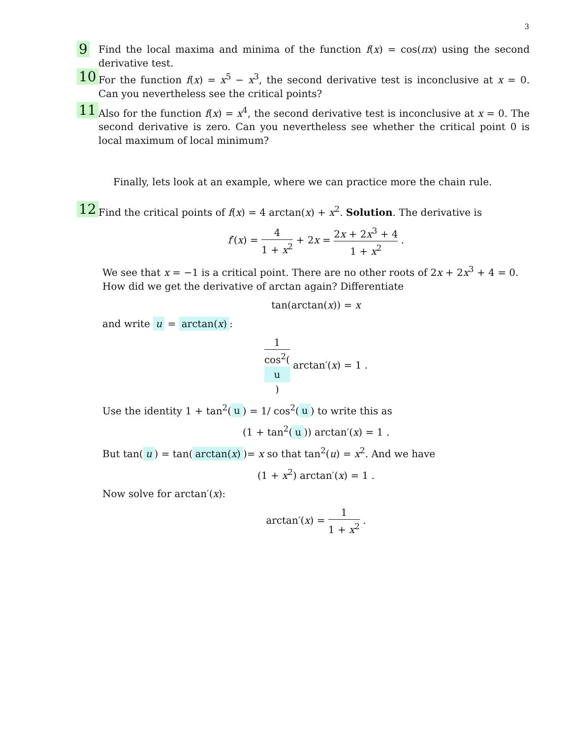3
9
Find the local maxima and minima of the function f(x) = cos(πx) using the second derivative test.
10
For the function f(x) = x<sup>5</sup> − x<sup>3</sup>, the second derivative test is inconclusive at x = 0. Can you nevertheless see the critical points?
11
Also for the function f(x) = x<sup>4</sup>, the second derivative test is inconclusive at x = 0. The second derivative is zero. Can you nevertheless see whether the critical point 0 is local maximum of local minimum?
Finally, lets look at an example, where we can practice more the chain rule.
12
Find the critical points of f(x) = 4 arctan(x) + x<sup>2</sup>. Solution. The derivative is
f′(x) = 4 1 + x<sup>2</sup> + 2x = 2x + 2x<sup>3</sup> + 4 1 + x<sup>2</sup> .
We see that x = −1 is a critical point. There are no other roots of 2x + 2x<sup>3</sup> + 4 = 0. How did we get the derivative of arctan again? Differentiate
tan(arctan(x)) = x
and write u = arctan(x):
1 cos<sup>2</sup>(u) arctan′(x) = 1 .
Use the identity 1 + tan<sup>2</sup>(u) = 1/ cos<sup>2</sup>(u) to write this as
(1 + tan<sup>2</sup>(u)) arctan′(x) = 1 .
But tan(u) = tan(arctan(x))= x so that tan<sup>2</sup>(u) = x<sup>2</sup>. And we have
(1 + x<sup>2</sup>) arctan′(x) = 1 .
Now solve for arctan′(x):
arctan′(x) = 1 1 + x<sup>2</sup> .